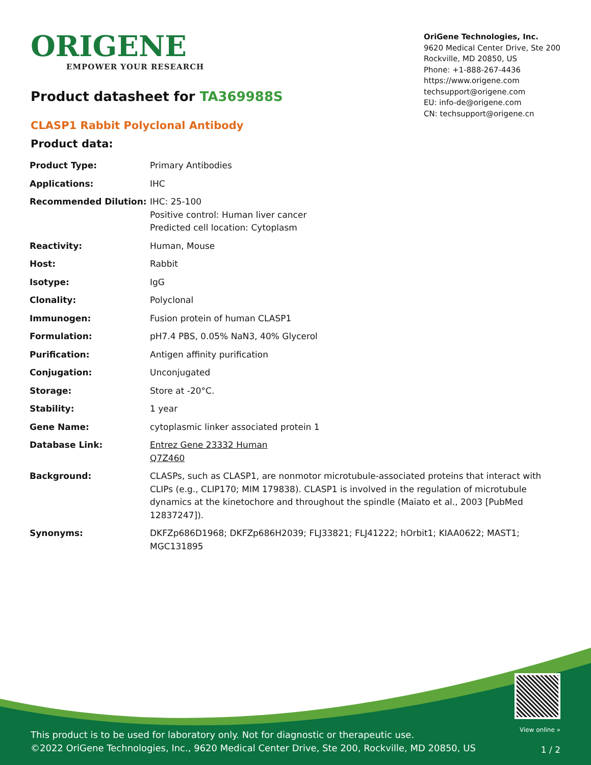ORIGENE
EMPOWER YOUR RESEARCH
OriGene Technologies, Inc.
9620 Medical Center Drive, Ste 200
Rockville, MD 20850, US
Phone: +1-888-267-4436
https://www.origene.com
techsupport@origene.com
EU: info-de@origene.com
CN: techsupport@origene.cn
Product datasheet for TA369988S
CLASP1 Rabbit Polyclonal Antibody
Product data:
| Product Type: | Primary Antibodies |
| Applications: | IHC |
| Recommended Dilution: | IHC: 25-100 Positive control: Human liver cancer Predicted cell location: Cytoplasm |
| Reactivity: | Human, Mouse |
| Host: | Rabbit |
| Isotype: | IgG |
| Clonality: | Polyclonal |
| Immunogen: | Fusion protein of human CLASP1 |
| Formulation: | pH7.4 PBS, 0.05% NaN3, 40% Glycerol |
| Purification: | Antigen affinity purification |
| Conjugation: | Unconjugated |
| Storage: | Store at -20°C. |
| Stability: | 1 year |
| Gene Name: | cytoplasmic linker associated protein 1 |
| Database Link: | Entrez Gene 23332 Human Q7Z460 |
| Background: | CLASPs, such as CLASP1, are nonmotor microtubule-associated proteins that interact with CLIPs (e.g., CLIP170; MIM 179838). CLASP1 is involved in the regulation of microtubule dynamics at the kinetochore and throughout the spindle (Maiato et al., 2003 [PubMed 12837247]). |
| Synonyms: | DKFZp686D1968; DKFZp686H2039; FLJ33821; FLJ41222; hOrbit1; KIAA0622; MAST1; MGC131895 |
View online »
This product is to be used for laboratory only. Not for diagnostic or therapeutic use.
©2022 OriGene Technologies, Inc., 9620 Medical Center Drive, Ste 200, Rockville, MD 20850, US
1 / 2